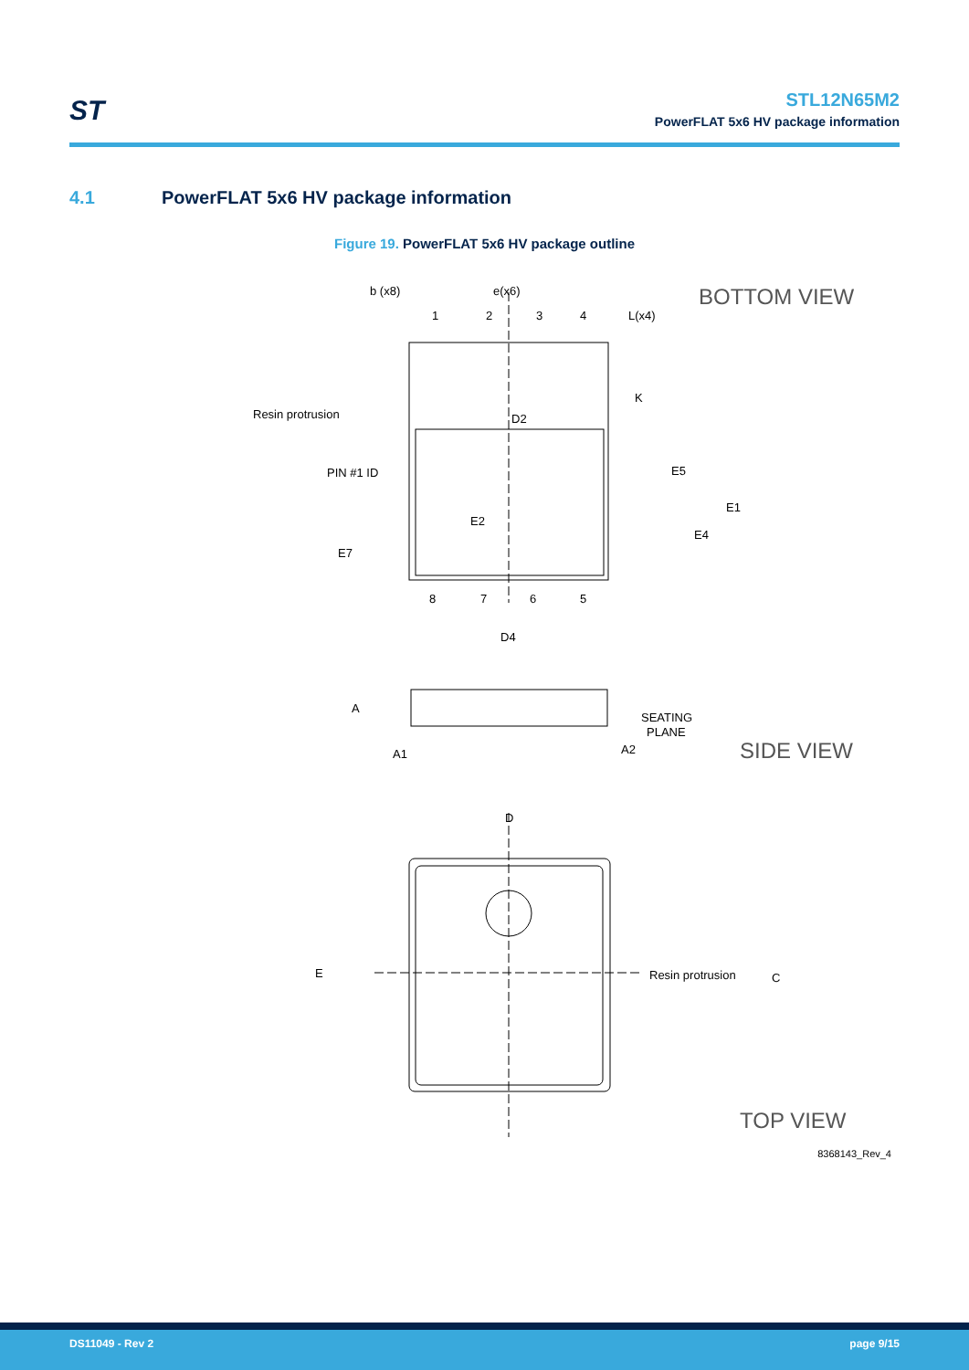ST
STL12N65M2
PowerFLAT 5x6 HV package information
4.1 PowerFLAT 5x6 HV package information
Figure 19. PowerFLAT 5x6 HV package outline
b (x8)
e(x6)
1
2
3
4
BOTTOM VIEW
Resin protrusion
PIN #1 ID
D2
K
E5
E1
E2
E4
E7
L(x4)
8
7
6
5
D4
A
A1
A2
SEATING
PLANE
SIDE VIEW
D
E
C
Resin protrusion
TOP VIEW
8368143_Rev_4
DS11049 - Rev 2 page 9/15